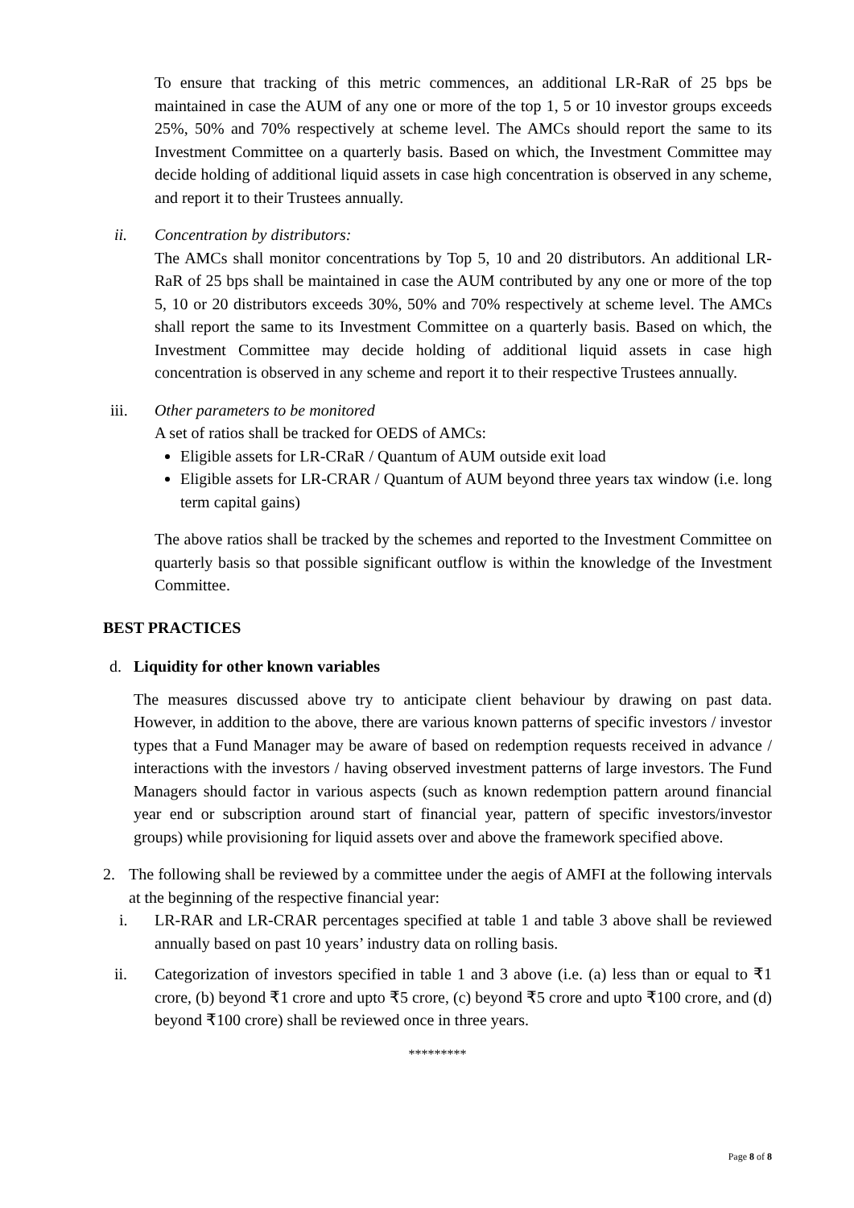To ensure that tracking of this metric commences, an additional LR-RaR of 25 bps be maintained in case the AUM of any one or more of the top 1, 5 or 10 investor groups exceeds 25%, 50% and 70% respectively at scheme level. The AMCs should report the same to its Investment Committee on a quarterly basis. Based on which, the Investment Committee may decide holding of additional liquid assets in case high concentration is observed in any scheme, and report it to their Trustees annually.
ii. Concentration by distributors:
The AMCs shall monitor concentrations by Top 5, 10 and 20 distributors. An additional LR-RaR of 25 bps shall be maintained in case the AUM contributed by any one or more of the top 5, 10 or 20 distributors exceeds 30%, 50% and 70% respectively at scheme level. The AMCs shall report the same to its Investment Committee on a quarterly basis. Based on which, the Investment Committee may decide holding of additional liquid assets in case high concentration is observed in any scheme and report it to their respective Trustees annually.
iii. Other parameters to be monitored
A set of ratios shall be tracked for OEDS of AMCs:
Eligible assets for LR-CRaR / Quantum of AUM outside exit load
Eligible assets for LR-CRAR / Quantum of AUM beyond three years tax window (i.e. long term capital gains)
The above ratios shall be tracked by the schemes and reported to the Investment Committee on quarterly basis so that possible significant outflow is within the knowledge of the Investment Committee.
BEST PRACTICES
d. Liquidity for other known variables
The measures discussed above try to anticipate client behaviour by drawing on past data. However, in addition to the above, there are various known patterns of specific investors / investor types that a Fund Manager may be aware of based on redemption requests received in advance / interactions with the investors / having observed investment patterns of large investors. The Fund Managers should factor in various aspects (such as known redemption pattern around financial year end or subscription around start of financial year, pattern of specific investors/investor groups) while provisioning for liquid assets over and above the framework specified above.
2. The following shall be reviewed by a committee under the aegis of AMFI at the following intervals at the beginning of the respective financial year:
i. LR-RAR and LR-CRAR percentages specified at table 1 and table 3 above shall be reviewed annually based on past 10 years’ industry data on rolling basis.
ii. Categorization of investors specified in table 1 and 3 above (i.e. (a) less than or equal to ₹1 crore, (b) beyond ₹1 crore and upto ₹5 crore, (c) beyond ₹5 crore and upto ₹100 crore, and (d) beyond ₹100 crore) shall be reviewed once in three years.
*********
Page 8 of 8